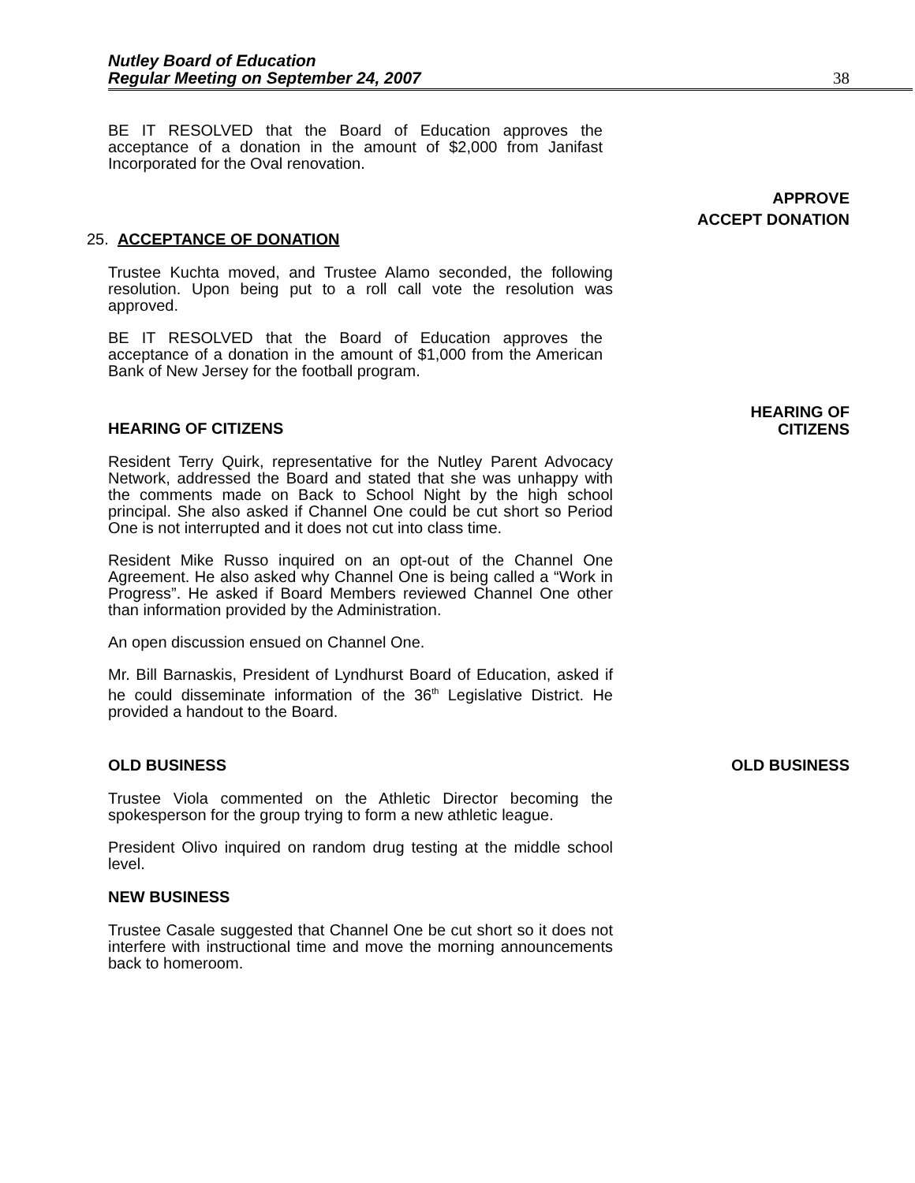Nutley Board of Education
Regular Meeting on September 24, 2007
38
BE IT RESOLVED that the Board of Education approves the acceptance of a donation in the amount of $2,000 from Janifast Incorporated for the Oval renovation.
APPROVE
ACCEPT DONATION
25. ACCEPTANCE OF DONATION
Trustee Kuchta moved, and Trustee Alamo seconded, the following resolution. Upon being put to a roll call vote the resolution was approved.
BE IT RESOLVED that the Board of Education approves the acceptance of a donation in the amount of $1,000 from the American Bank of New Jersey for the football program.
HEARING OF CITIZENS HEARING OF
CITIZENS
Resident Terry Quirk, representative for the Nutley Parent Advocacy Network, addressed the Board and stated that she was unhappy with the comments made on Back to School Night by the high school principal. She also asked if Channel One could be cut short so Period One is not interrupted and it does not cut into class time.
Resident Mike Russo inquired on an opt-out of the Channel One Agreement. He also asked why Channel One is being called a “Work in Progress”. He asked if Board Members reviewed Channel One other than information provided by the Administration.
An open discussion ensued on Channel One.
Mr. Bill Barnaskis, President of Lyndhurst Board of Education, asked if he could disseminate information of the 36<sup>th</sup> Legislative District. He provided a handout to the Board.
OLD BUSINESS OLD BUSINESS
Trustee Viola commented on the Athletic Director becoming the spokesperson for the group trying to form a new athletic league.
President Olivo inquired on random drug testing at the middle school level.
NEW BUSINESS
Trustee Casale suggested that Channel One be cut short so it does not interfere with instructional time and move the morning announcements back to homeroom.